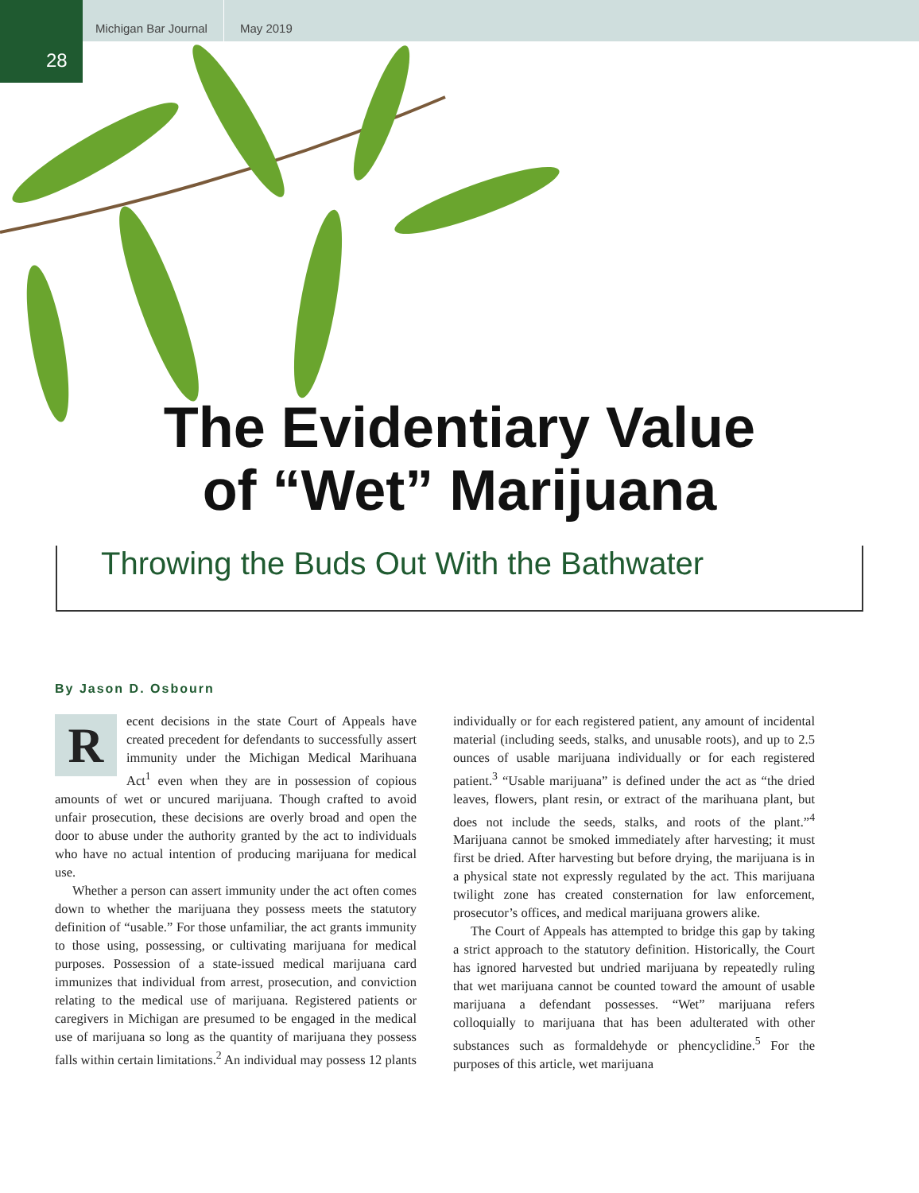28
Michigan Bar Journal May 2019
The Evidentiary Value
of “Wet” Marijuana
Throwing the Buds Out With the Bathwater
By Jason D. Osbourn
Recent decisions in the state Court of Appeals have created precedent for defendants to successfully assert immunity under the Michigan Medical Marihuana Act<sup>1</sup> even when they are in possession of copious amounts of wet or uncured marijuana. Though crafted to avoid unfair prosecution, these decisions are overly broad and open the door to abuse under the authority granted by the act to individuals who have no actual intention of producing marijuana for medical use.
Whether a person can assert immunity under the act often comes down to whether the marijuana they possess meets the statutory definition of “usable.” For those unfamiliar, the act grants immunity to those using, possessing, or cultivating marijuana for medical purposes. Possession of a state-issued medical marijuana card immunizes that individual from arrest, prosecution, and conviction relating to the medical use of marijuana. Registered patients or caregivers in Michigan are presumed to be engaged in the medical use of marijuana so long as the quantity of marijuana they possess falls within certain limitations.<sup>2</sup> An individual may possess 12 plants individually or for each registered patient, any amount of incidental material (including seeds, stalks, and unusable roots), and up to 2.5 ounces of usable marijuana individually or for each registered patient.<sup>3</sup> “Usable marijuana” is defined under the act as “the dried leaves, flowers, plant resin, or extract of the marihuana plant, but does not include the seeds, stalks, and roots of the plant.”<sup>4</sup> Marijuana cannot be smoked immediately after harvesting; it must first be dried. After harvesting but before drying, the marijuana is in a physical state not expressly regulated by the act. This marijuana twilight zone has created consternation for law enforcement, prosecutor’s offices, and medical marijuana growers alike.
The Court of Appeals has attempted to bridge this gap by taking a strict approach to the statutory definition. Historically, the Court has ignored harvested but undried marijuana by repeatedly ruling that wet marijuana cannot be counted toward the amount of usable marijuana a defendant possesses. “Wet” marijuana refers colloquially to marijuana that has been adulterated with other substances such as formaldehyde or phencyclidine.<sup>5</sup> For the purposes of this article, wet marijuana